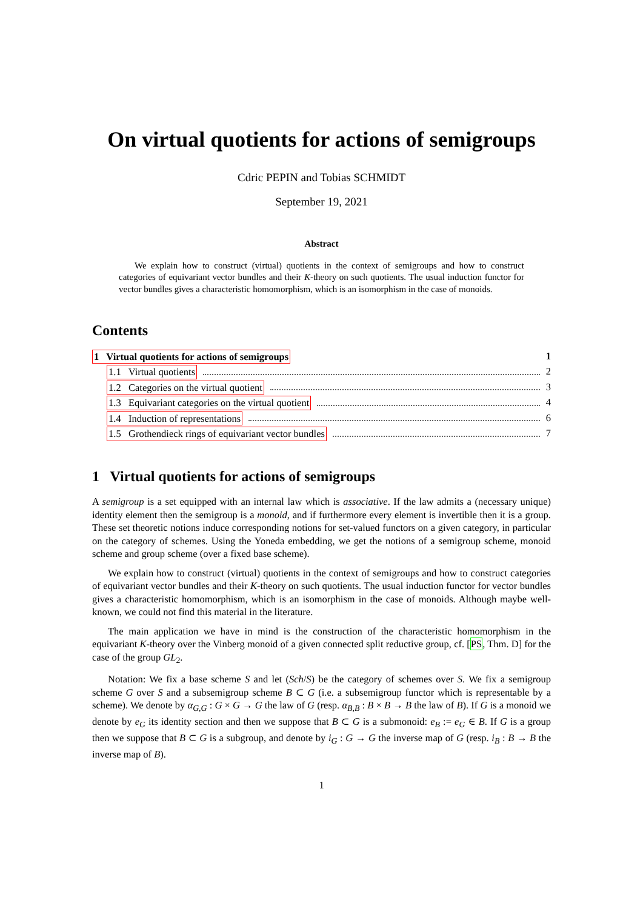On virtual quotients for actions of semigroups
Cdric PEPIN and Tobias SCHMIDT
September 19, 2021
Abstract
We explain how to construct (virtual) quotients in the context of semigroups and how to construct categories of equivariant vector bundles and their K-theory on such quotients. The usual induction functor for vector bundles gives a characteristic homomorphism, which is an isomorphism in the case of monoids.
Contents
1 Virtual quotients for actions of semigroups 1
1.1 Virtual quotients 2
1.2 Categories on the virtual quotient 3
1.3 Equivariant categories on the virtual quotient 4
1.4 Induction of representations 6
1.5 Grothendieck rings of equivariant vector bundles 7
1 Virtual quotients for actions of semigroups
A semigroup is a set equipped with an internal law which is associative. If the law admits a (necessary unique) identity element then the semigroup is a monoid, and if furthermore every element is invertible then it is a group. These set theoretic notions induce corresponding notions for set-valued functors on a given category, in particular on the category of schemes. Using the Yoneda embedding, we get the notions of a semigroup scheme, monoid scheme and group scheme (over a fixed base scheme).
We explain how to construct (virtual) quotients in the context of semigroups and how to construct categories of equivariant vector bundles and their K-theory on such quotients. The usual induction functor for vector bundles gives a characteristic homomorphism, which is an isomorphism in the case of monoids. Although maybe well-known, we could not find this material in the literature.
The main application we have in mind is the construction of the characteristic homomorphism in the equivariant K-theory over the Vinberg monoid of a given connected split reductive group, cf. [PS, Thm. D] for the case of the group GL<sub>2</sub>.
Notation: We fix a base scheme S and let (Sch/S) be the category of schemes over S. We fix a semigroup scheme G over S and a subsemigroup scheme B ⊂ G (i.e. a subsemigroup functor which is representable by a scheme). We denote by α<sub>G,G</sub> : G × G → G the law of G (resp. α<sub>B,B</sub> : B × B → B the law of B). If G is a monoid we denote by e<sub>G</sub> its identity section and then we suppose that B ⊂ G is a submonoid: e<sub>B</sub> := e<sub>G</sub> ∈ B. If G is a group then we suppose that B ⊂ G is a subgroup, and denote by i<sub>G</sub> : G → G the inverse map of G (resp. i<sub>B</sub> : B → B the inverse map of B).
1